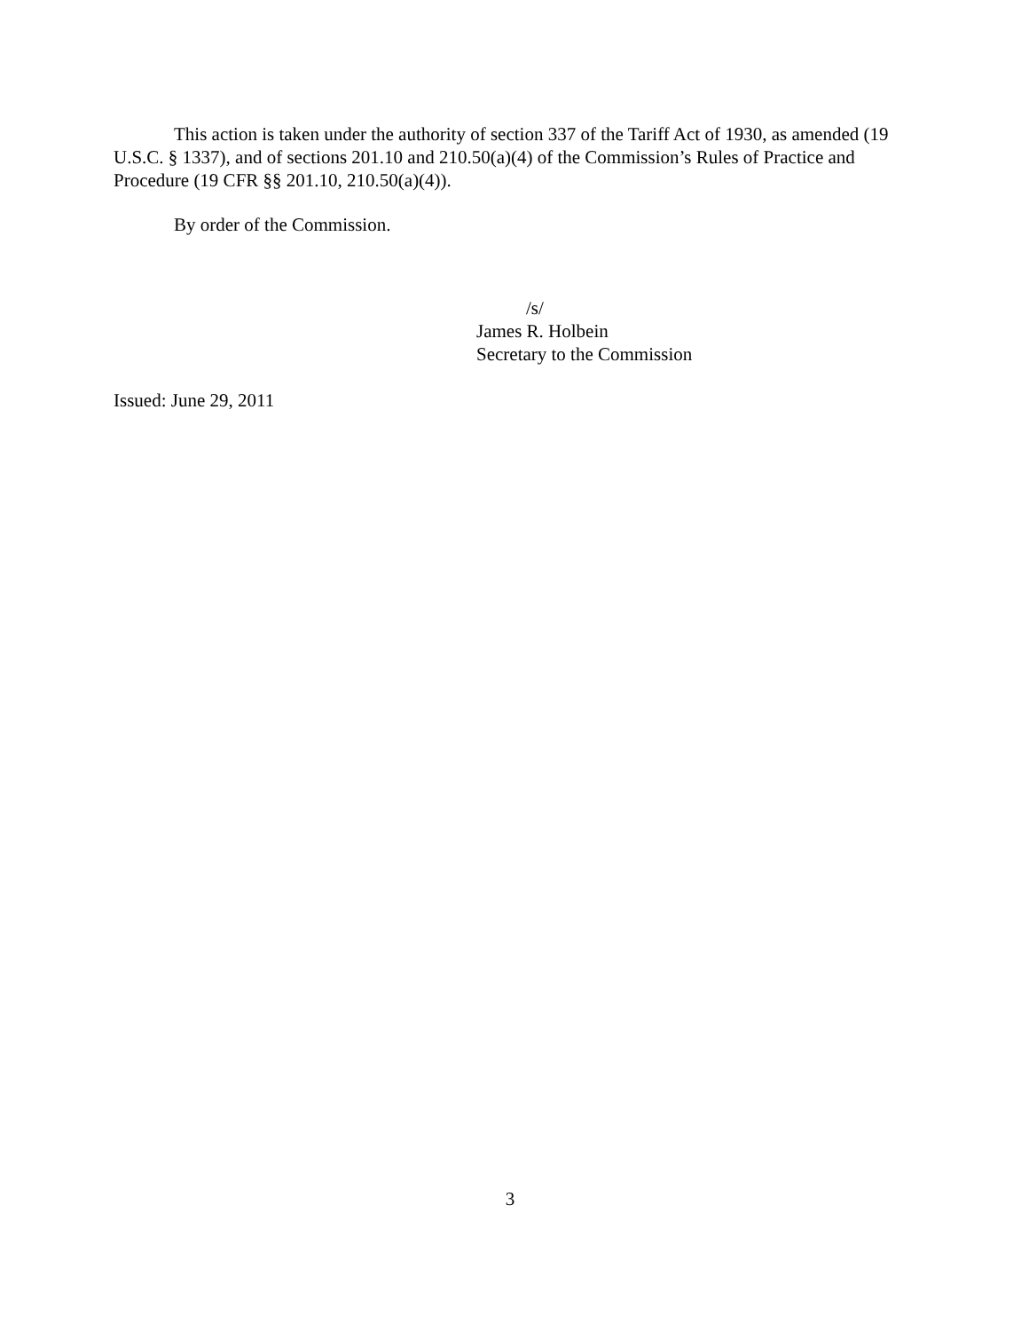This action is taken under the authority of section 337 of the Tariff Act of 1930, as amended (19 U.S.C. § 1337), and of sections 201.10 and 210.50(a)(4) of the Commission’s Rules of Practice and Procedure (19 CFR §§ 201.10, 210.50(a)(4)).
By order of the Commission.
/s/
James R. Holbein
Secretary to the Commission
Issued: June 29, 2011
3